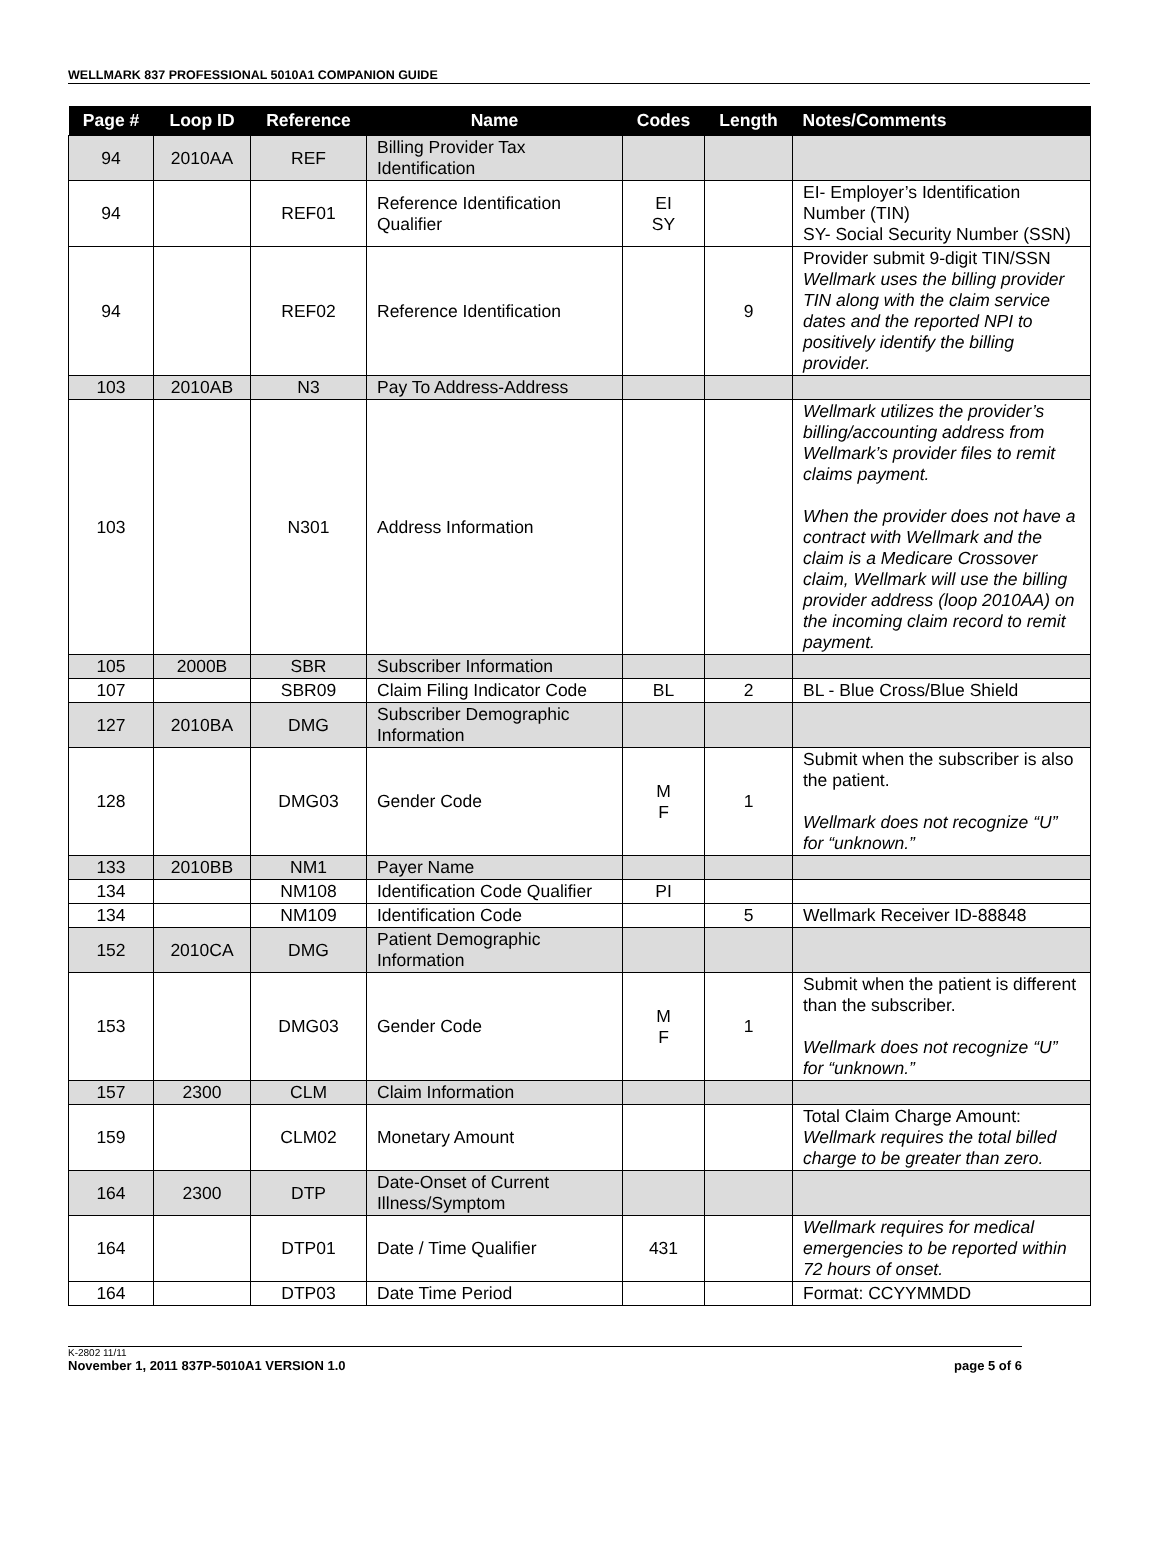WELLMARK 837 PROFESSIONAL 5010A1 COMPANION GUIDE
| Page # | Loop ID | Reference | Name | Codes | Length | Notes/Comments |
| --- | --- | --- | --- | --- | --- | --- |
| 94 | 2010AA | REF | Billing Provider Tax Identification | | | |
| 94 | | REF01 | Reference Identification Qualifier | EI SY | | EI- Employer’s Identification Number (TIN) SY- Social Security Number (SSN) |
| 94 | | REF02 | Reference Identification | | 9 | Provider submit 9-digit TIN/SSN Wellmark uses the billing provider TIN along with the claim service dates and the reported NPI to positively identify the billing provider. |
| 103 | 2010AB | N3 | Pay To Address-Address | | | |
| 103 | | N301 | Address Information | | | Wellmark utilizes the provider’s billing/accounting address from Wellmark’s provider files to remit claims payment. When the provider does not have a contract with Wellmark and the claim is a Medicare Crossover claim, Wellmark will use the billing provider address (loop 2010AA) on the incoming claim record to remit payment. |
| 105 | 2000B | SBR | Subscriber Information | | | |
| 107 | | SBR09 | Claim Filing Indicator Code | BL | 2 | BL - Blue Cross/Blue Shield |
| 127 | 2010BA | DMG | Subscriber Demographic Information | | | |
| 128 | | DMG03 | Gender Code | M F | 1 | Submit when the subscriber is also the patient. Wellmark does not recognize “U” for “unknown.” |
| 133 | 2010BB | NM1 | Payer Name | | | |
| 134 | | NM108 | Identification Code Qualifier | PI | | |
| 134 | | NM109 | Identification Code | | 5 | Wellmark Receiver ID-88848 |
| 152 | 2010CA | DMG | Patient Demographic Information | | | |
| 153 | | DMG03 | Gender Code | M F | 1 | Submit when the patient is different than the subscriber. Wellmark does not recognize “U” for “unknown.” |
| 157 | 2300 | CLM | Claim Information | | | |
| 159 | | CLM02 | Monetary Amount | | | Total Claim Charge Amount: Wellmark requires the total billed charge to be greater than zero. |
| 164 | 2300 | DTP | Date-Onset of Current Illness/Symptom | | | |
| 164 | | DTP01 | Date / Time Qualifier | 431 | | Wellmark requires for medical emergencies to be reported within 72 hours of onset. |
| 164 | | DTP03 | Date Time Period | | | Format: CCYYMMDD |
K-2802 11/11
November 1, 2011 837P-5010A1 VERSION 1.0 page 5 of 6